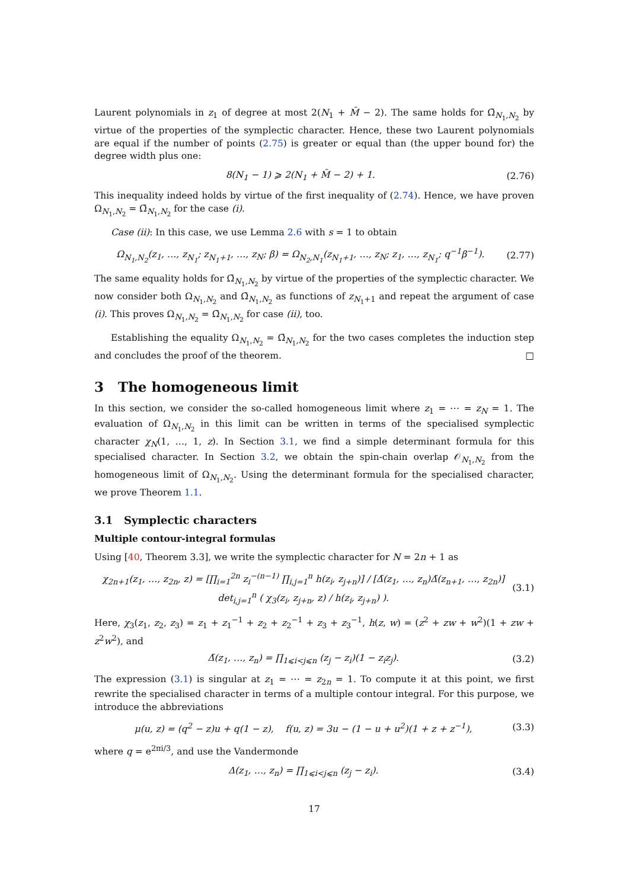Laurent polynomials in z<sub>1</sub> of degree at most 2(N<sub>1</sub> + M̄ − 2). The same holds for Ω̄<sub>N<sub>1</sub>,N<sub>2</sub></sub> by virtue of the properties of the symplectic character. Hence, these two Laurent polynomials are equal if the number of points (2.75) is greater or equal than (the upper bound for) the degree width plus one:
8(N<sub>1</sub> − 1) ⩾ 2(N<sub>1</sub> + M̄ − 2) + 1. (2.76)
This inequality indeed holds by virtue of the first inequality of (2.74). Hence, we have proven Ω<sub>N<sub>1</sub>,N<sub>2</sub></sub> = Ω̄<sub>N<sub>1</sub>,N<sub>2</sub></sub> for the case (i).
Case (ii): In this case, we use Lemma 2.6 with s = 1 to obtain
Ω<sub>N<sub>1</sub>,N<sub>2</sub></sub>(z<sub>1</sub>, …, z<sub>N<sub>1</sub></sub>; z<sub>N<sub>1</sub>+1</sub>, …, z<sub>N</sub>; β) = Ω<sub>N<sub>2</sub>,N<sub>1</sub></sub>(z<sub>N<sub>1</sub>+1</sub>, …, z<sub>N</sub>; z<sub>1</sub>, …, z<sub>N<sub>1</sub></sub>; q<sup>−1</sup>β<sup>−1</sup>). (2.77)
The same equality holds for Ω̄<sub>N<sub>1</sub>,N<sub>2</sub></sub> by virtue of the properties of the symplectic character. We now consider both Ω<sub>N<sub>1</sub>,N<sub>2</sub></sub> and Ω̄<sub>N<sub>1</sub>,N<sub>2</sub></sub> as functions of z<sub>N<sub>1</sub>+1</sub> and repeat the argument of case (i). This proves Ω<sub>N<sub>1</sub>,N<sub>2</sub></sub> = Ω̄<sub>N<sub>1</sub>,N<sub>2</sub></sub> for case (ii), too.
Establishing the equality Ω<sub>N<sub>1</sub>,N<sub>2</sub></sub> = Ω̄<sub>N<sub>1</sub>,N<sub>2</sub></sub> for the two cases completes the induction step and concludes the proof of the theorem. □
3 The homogeneous limit
In this section, we consider the so-called homogeneous limit where z<sub>1</sub> = ⋯ = z<sub>N</sub> = 1. The evaluation of Ω<sub>N<sub>1</sub>,N<sub>2</sub></sub> in this limit can be written in terms of the specialised symplectic character χ<sub>N</sub>(1, …, 1, z). In Section 3.1, we find a simple determinant formula for this specialised character. In Section 3.2, we obtain the spin-chain overlap 𝒪<sub>N<sub>1</sub>,N<sub>2</sub></sub> from the homogeneous limit of Ω<sub>N<sub>1</sub>,N<sub>2</sub></sub>. Using the determinant formula for the specialised character, we prove Theorem 1.1.
3.1 Symplectic characters
Multiple contour-integral formulas
Using [40, Theorem 3.3], we write the symplectic character for N = 2n + 1 as
χ<sub>2n+1</sub>(z<sub>1</sub>, …, z<sub>2n</sub>, z) = [∏<sub>i=1</sub><sup>2n</sup> z<sub>i</sub><sup>−(n−1)</sup> ∏<sub>i,j=1</sub><sup>n</sup> h(z<sub>i</sub>, z<sub>j+n</sub>)] / [Δ̄(z<sub>1</sub>, …, z<sub>n</sub>)Δ̄(z<sub>n+1</sub>, …, z<sub>2n</sub>)] det<sub>i,j=1</sub><sup>n</sup> ( χ<sub>3</sub>(z<sub>i</sub>, z<sub>j+n</sub>, z) / h(z<sub>i</sub>, z<sub>j+n</sub>) ). (3.1)
Here, χ<sub>3</sub>(z<sub>1</sub>, z<sub>2</sub>, z<sub>3</sub>) = z<sub>1</sub> + z<sub>1</sub><sup>−1</sup> + z<sub>2</sub> + z<sub>2</sub><sup>−1</sup> + z<sub>3</sub> + z<sub>3</sub><sup>−1</sup>, h(z, w) = (z<sup>2</sup> + zw + w<sup>2</sup>)(1 + zw + z<sup>2</sup>w<sup>2</sup>), and
Δ̄(z<sub>1</sub>, …, z<sub>n</sub>) = ∏<sub>1⩽i<j⩽n</sub> (z<sub>j</sub> − z<sub>i</sub>)(1 − z<sub>i</sub>z<sub>j</sub>). (3.2)
The expression (3.1) is singular at z<sub>1</sub> = ⋯ = z<sub>2n</sub> = 1. To compute it at this point, we first rewrite the specialised character in terms of a multiple contour integral. For this purpose, we introduce the abbreviations
μ(u, z) = (q<sup>2</sup> − z)u + q(1 − z), f(u, z) = 3u − (1 − u + u<sup>2</sup>)(1 + z + z<sup>−1</sup>), (3.3)
where q = e<sup>2πi/3</sup>, and use the Vandermonde
Δ(z<sub>1</sub>, …, z<sub>n</sub>) = ∏<sub>1⩽i<j⩽n</sub> (z<sub>j</sub> − z<sub>i</sub>). (3.4)
17